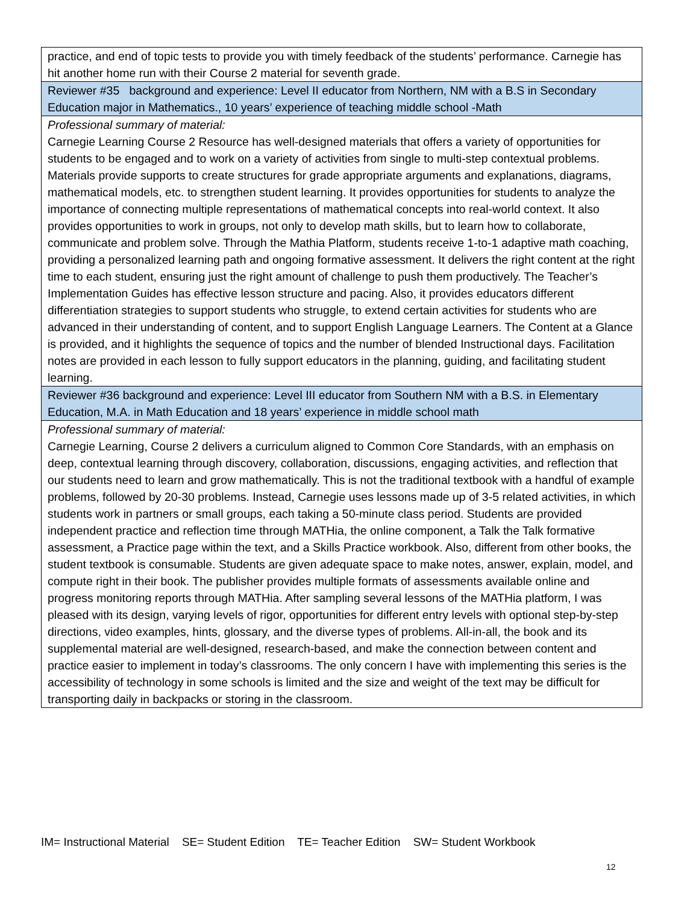| practice, and end of topic tests to provide you with timely feedback of the students’ performance. Carnegie has hit another home run with their Course 2 material for seventh grade. |
| Reviewer #35 background and experience: Level II educator from Northern, NM with a B.S in Secondary Education major in Mathematics., 10 years’ experience of teaching middle school -Math |
| Professional summary of material: Carnegie Learning Course 2 Resource has well-designed materials that offers a variety of opportunities for students to be engaged and to work on a variety of activities from single to multi-step contextual problems. Materials provide supports to create structures for grade appropriate arguments and explanations, diagrams, mathematical models, etc. to strengthen student learning. It provides opportunities for students to analyze the importance of connecting multiple representations of mathematical concepts into real-world context. It also provides opportunities to work in groups, not only to develop math skills, but to learn how to collaborate, communicate and problem solve. Through the Mathia Platform, students receive 1-to-1 adaptive math coaching, providing a personalized learning path and ongoing formative assessment. It delivers the right content at the right time to each student, ensuring just the right amount of challenge to push them productively. The Teacher’s Implementation Guides has effective lesson structure and pacing. Also, it provides educators different differentiation strategies to support students who struggle, to extend certain activities for students who are advanced in their understanding of content, and to support English Language Learners. The Content at a Glance is provided, and it highlights the sequence of topics and the number of blended Instructional days. Facilitation notes are provided in each lesson to fully support educators in the planning, guiding, and facilitating student learning. |
| Reviewer #36 background and experience: Level III educator from Southern NM with a B.S. in Elementary Education, M.A. in Math Education and 18 years’ experience in middle school math |
| Professional summary of material: Carnegie Learning, Course 2 delivers a curriculum aligned to Common Core Standards, with an emphasis on deep, contextual learning through discovery, collaboration, discussions, engaging activities, and reflection that our students need to learn and grow mathematically. This is not the traditional textbook with a handful of example problems, followed by 20-30 problems. Instead, Carnegie uses lessons made up of 3-5 related activities, in which students work in partners or small groups, each taking a 50-minute class period. Students are provided independent practice and reflection time through MATHia, the online component, a Talk the Talk formative assessment, a Practice page within the text, and a Skills Practice workbook. Also, different from other books, the student textbook is consumable. Students are given adequate space to make notes, answer, explain, model, and compute right in their book. The publisher provides multiple formats of assessments available online and progress monitoring reports through MATHia. After sampling several lessons of the MATHia platform, I was pleased with its design, varying levels of rigor, opportunities for different entry levels with optional step-by-step directions, video examples, hints, glossary, and the diverse types of problems. All-in-all, the book and its supplemental material are well-designed, research-based, and make the connection between content and practice easier to implement in today’s classrooms. The only concern I have with implementing this series is the accessibility of technology in some schools is limited and the size and weight of the text may be difficult for transporting daily in backpacks or storing in the classroom. |
IM= Instructional Material SE= Student Edition TE= Teacher Edition SW= Student Workbook
12